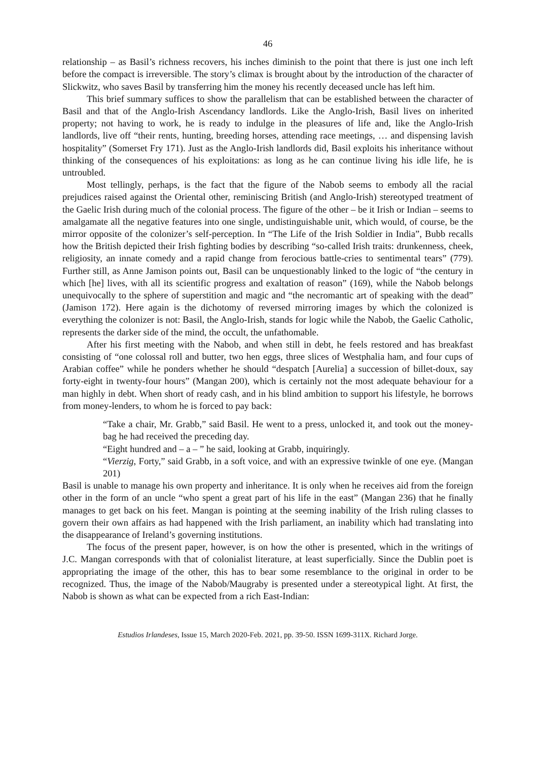46
relationship – as Basil’s richness recovers, his inches diminish to the point that there is just one inch left before the compact is irreversible. The story’s climax is brought about by the introduction of the character of Slickwitz, who saves Basil by transferring him the money his recently deceased uncle has left him.
This brief summary suffices to show the parallelism that can be established between the character of Basil and that of the Anglo-Irish Ascendancy landlords. Like the Anglo-Irish, Basil lives on inherited property; not having to work, he is ready to indulge in the pleasures of life and, like the Anglo-Irish landlords, live off “their rents, hunting, breeding horses, attending race meetings, … and dispensing lavish hospitality” (Somerset Fry 171). Just as the Anglo-Irish landlords did, Basil exploits his inheritance without thinking of the consequences of his exploitations: as long as he can continue living his idle life, he is untroubled.
Most tellingly, perhaps, is the fact that the figure of the Nabob seems to embody all the racial prejudices raised against the Oriental other, reminiscing British (and Anglo-Irish) stereotyped treatment of the Gaelic Irish during much of the colonial process. The figure of the other – be it Irish or Indian – seems to amalgamate all the negative features into one single, undistinguishable unit, which would, of course, be the mirror opposite of the colonizer’s self-perception. In “The Life of the Irish Soldier in India”, Bubb recalls how the British depicted their Irish fighting bodies by describing “so-called Irish traits: drunkenness, cheek, religiosity, an innate comedy and a rapid change from ferocious battle-cries to sentimental tears” (779). Further still, as Anne Jamison points out, Basil can be unquestionably linked to the logic of “the century in which [he] lives, with all its scientific progress and exaltation of reason” (169), while the Nabob belongs unequivocally to the sphere of superstition and magic and “the necromantic art of speaking with the dead” (Jamison 172). Here again is the dichotomy of reversed mirroring images by which the colonized is everything the colonizer is not: Basil, the Anglo-Irish, stands for logic while the Nabob, the Gaelic Catholic, represents the darker side of the mind, the occult, the unfathomable.
After his first meeting with the Nabob, and when still in debt, he feels restored and has breakfast consisting of “one colossal roll and butter, two hen eggs, three slices of Westphalia ham, and four cups of Arabian coffee” while he ponders whether he should “despatch [Aurelia] a succession of billet-doux, say forty-eight in twenty-four hours” (Mangan 200), which is certainly not the most adequate behaviour for a man highly in debt. When short of ready cash, and in his blind ambition to support his lifestyle, he borrows from money-lenders, to whom he is forced to pay back:
“Take a chair, Mr. Grabb,” said Basil. He went to a press, unlocked it, and took out the money-bag he had received the preceding day.
“Eight hundred and – a – ” he said, looking at Grabb, inquiringly.
“Vierzig, Forty,” said Grabb, in a soft voice, and with an expressive twinkle of one eye. (Mangan 201)
Basil is unable to manage his own property and inheritance. It is only when he receives aid from the foreign other in the form of an uncle “who spent a great part of his life in the east” (Mangan 236) that he finally manages to get back on his feet. Mangan is pointing at the seeming inability of the Irish ruling classes to govern their own affairs as had happened with the Irish parliament, an inability which had translating into the disappearance of Ireland’s governing institutions.
The focus of the present paper, however, is on how the other is presented, which in the writings of J.C. Mangan corresponds with that of colonialist literature, at least superficially. Since the Dublin poet is appropriating the image of the other, this has to bear some resemblance to the original in order to be recognized. Thus, the image of the Nabob/Maugraby is presented under a stereotypical light. At first, the Nabob is shown as what can be expected from a rich East-Indian:
Estudios Irlandeses, Issue 15, March 2020-Feb. 2021, pp. 39-50. ISSN 1699-311X. Richard Jorge.